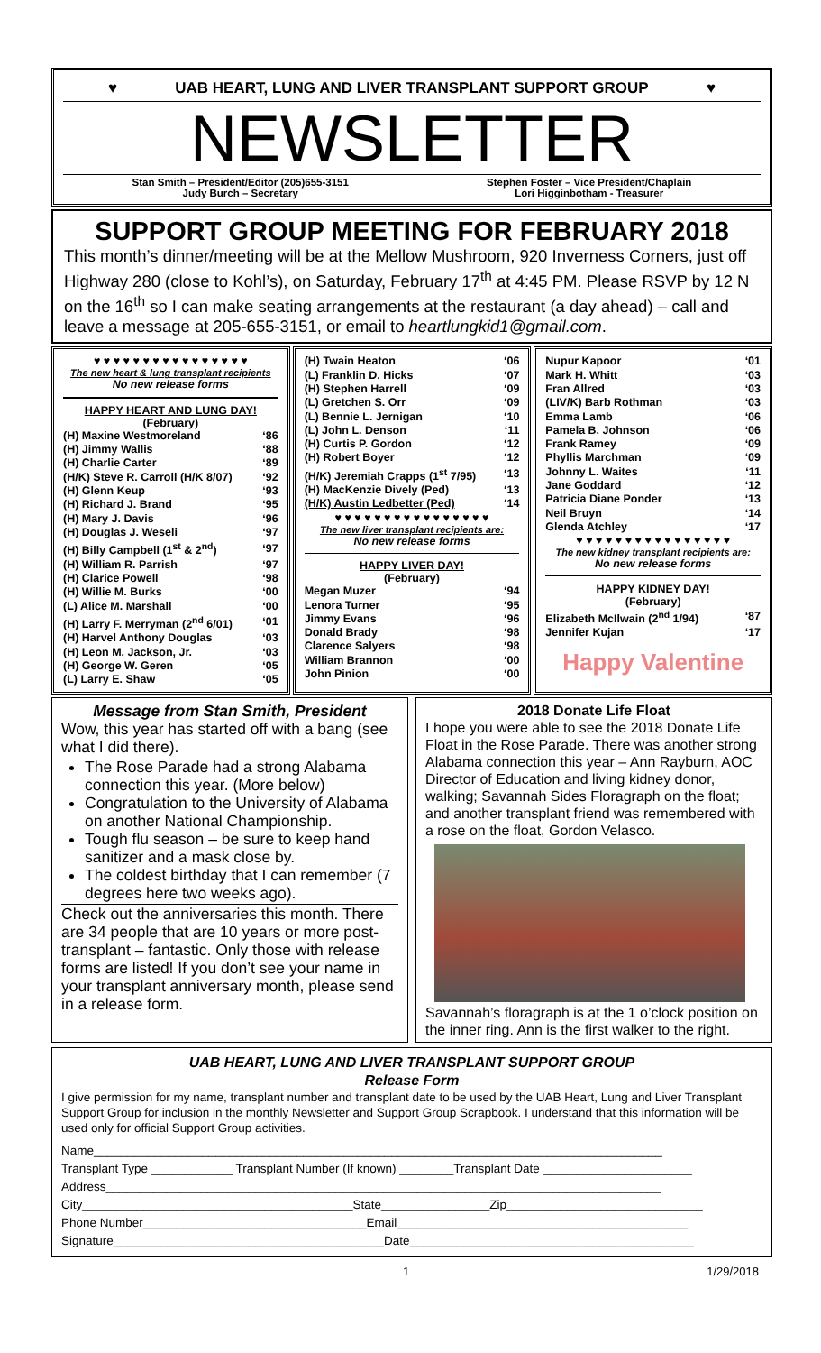♥ UAB HEART, LUNG AND LIVER TRANSPLANT SUPPORT GROUP ♥
NEWSLETTER
Stan Smith – President/Editor (205)655-3151
Judy Burch – Secretary
Stephen Foster – Vice President/Chaplain
Lori Higginbotham - Treasurer
SUPPORT GROUP MEETING FOR FEBRUARY 2018
This month’s dinner/meeting will be at the Mellow Mushroom, 920 Inverness Corners, just off Highway 280 (close to Kohl’s), on Saturday, February 17<sup>th</sup> at 4:45 PM. Please RSVP by 12 N on the 16<sup>th</sup> so I can make seating arrangements at the restaurant (a day ahead) – call and leave a message at 205-655-3151, or email to heartlungkid1@gmail.com.
♥ ♥ ♥ ♥ ♥ ♥ ♥ ♥ ♥ ♥ ♥ ♥ ♥ ♥ ♥ ♥
The new heart & lung transplant recipients
No new release forms
HAPPY HEART AND LUNG DAY!
(February)
| (H) Maxine Westmoreland | ‘86 |
| (H) Jimmy Wallis | ‘88 |
| (H) Charlie Carter | ‘89 |
| (H/K) Steve R. Carroll (H/K 8/07) | ‘92 |
| (H) Glenn Keup | ‘93 |
| (H) Richard J. Brand | ‘95 |
| (H) Mary J. Davis | ‘96 |
| (H) Douglas J. Weseli | ‘97 |
| (H) Billy Campbell (1<sup>st</sup> & 2<sup>nd</sup>) | ‘97 |
| (H) William R. Parrish | ‘97 |
| (H) Clarice Powell | ‘98 |
| (H) Willie M. Burks | ‘00 |
| (L) Alice M. Marshall | ‘00 |
| (H) Larry F. Merryman (2<sup>nd</sup> 6/01) | ‘01 |
| (H) Harvel Anthony Douglas | ‘03 |
| (H) Leon M. Jackson, Jr. | ‘03 |
| (H) George W. Geren | ‘05 |
| (L) Larry E. Shaw | ‘05 |
| (H) Twain Heaton | ‘06 |
| (L) Franklin D. Hicks | ‘07 |
| (H) Stephen Harrell | ‘09 |
| (L) Gretchen S. Orr | ‘09 |
| (L) Bennie L. Jernigan | ‘10 |
| (L) John L. Denson | ‘11 |
| (H) Curtis P. Gordon | ‘12 |
| (H) Robert Boyer | ‘12 |
| (H/K) Jeremiah Crapps (1<sup>st</sup> 7/95) | ‘13 |
| (H) MacKenzie Dively (Ped) | ‘13 |
| (H/K) Austin Ledbetter (Ped) | ‘14 |
♥ ♥ ♥ ♥ ♥ ♥ ♥ ♥ ♥ ♥ ♥ ♥ ♥ ♥ ♥ ♥
The new liver transplant recipients are:
No new release forms
HAPPY LIVER DAY!
(February)
| Megan Muzer | ‘94 |
| Lenora Turner | ‘95 |
| Jimmy Evans | ‘96 |
| Donald Brady | ‘98 |
| Clarence Salyers | ‘98 |
| William Brannon | ‘00 |
| John Pinion | ‘00 |
| Nupur Kapoor | ‘01 |
| Mark H. Whitt | ‘03 |
| Fran Allred | ‘03 |
| (LIV/K) Barb Rothman | ‘03 |
| Emma Lamb | ‘06 |
| Pamela B. Johnson | ‘06 |
| Frank Ramey | ‘09 |
| Phyllis Marchman | ‘09 |
| Johnny L. Waites | ‘11 |
| Jane Goddard | ‘12 |
| Patricia Diane Ponder | ‘13 |
| Neil Bruyn | ‘14 |
| Glenda Atchley | ‘17 |
♥ ♥ ♥ ♥ ♥ ♥ ♥ ♥ ♥ ♥ ♥ ♥ ♥ ♥ ♥ ♥
The new kidney transplant recipients are:
No new release forms
HAPPY KIDNEY DAY!
(February)
| Elizabeth McIlwain (2<sup>nd</sup> 1/94) | ‘87 |
| Jennifer Kujan | ‘17 |
Happy Valentine
Message from Stan Smith, President
Wow, this year has started off with a bang (see what I did there).
The Rose Parade had a strong Alabama connection this year. (More below)
Congratulation to the University of Alabama on another National Championship.
Tough flu season – be sure to keep hand sanitizer and a mask close by.
The coldest birthday that I can remember (7 degrees here two weeks ago).
Check out the anniversaries this month. There are 34 people that are 10 years or more post-transplant – fantastic. Only those with release forms are listed! If you don’t see your name in your transplant anniversary month, please send in a release form.
2018 Donate Life Float
I hope you were able to see the 2018 Donate Life Float in the Rose Parade. There was another strong Alabama connection this year – Ann Rayburn, AOC Director of Education and living kidney donor, walking; Savannah Sides Floragraph on the float; and another transplant friend was remembered with a rose on the float, Gordon Velasco.
Savannah’s floragraph is at the 1 o’clock position on the inner ring. Ann is the first walker to the right.
UAB HEART, LUNG AND LIVER TRANSPLANT SUPPORT GROUP
Release Form
I give permission for my name, transplant number and transplant date to be used by the UAB Heart, Lung and Liver Transplant Support Group for inclusion in the monthly Newsletter and Support Group Scrapbook. I understand that this information will be used only for official Support Group activities.
Name____________________________________________________________________________________
Transplant Type ____________ Transplant Number (If known) ________Transplant Date ______________________
Address__________________________________________________________________________________
City________________________________________State________________Zip_____________________________
Phone Number_________________________________Email___________________________________________
Signature________________________________________Date__________________________________________
1 1/29/2018